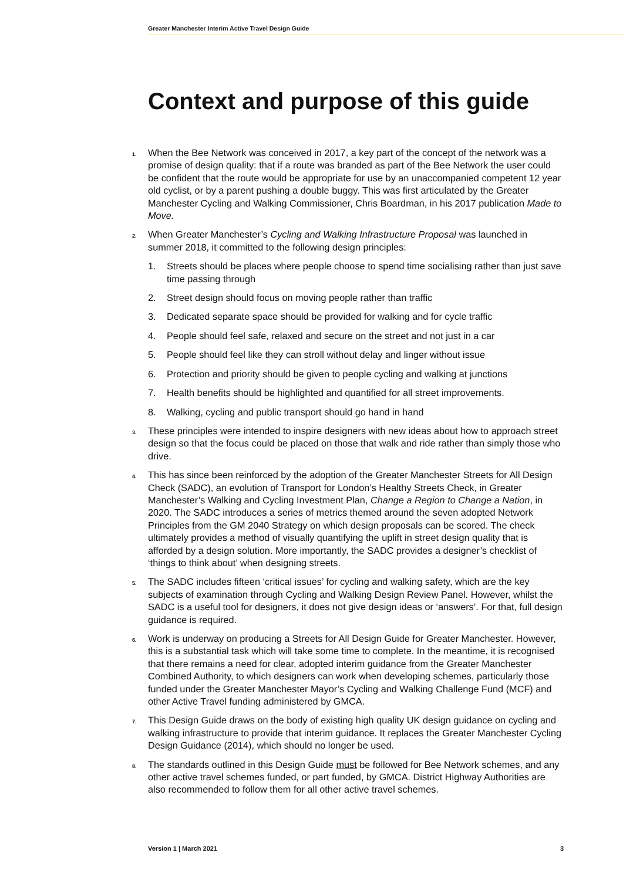Greater Manchester Interim Active Travel Design Guide
Context and purpose of this guide
1. When the Bee Network was conceived in 2017, a key part of the concept of the network was a promise of design quality: that if a route was branded as part of the Bee Network the user could be confident that the route would be appropriate for use by an unaccompanied competent 12 year old cyclist, or by a parent pushing a double buggy. This was first articulated by the Greater Manchester Cycling and Walking Commissioner, Chris Boardman, in his 2017 publication Made to Move.
2. When Greater Manchester’s Cycling and Walking Infrastructure Proposal was launched in summer 2018, it committed to the following design principles:
1. Streets should be places where people choose to spend time socialising rather than just save time passing through
2. Street design should focus on moving people rather than traffic
3. Dedicated separate space should be provided for walking and for cycle traffic
4. People should feel safe, relaxed and secure on the street and not just in a car
5. People should feel like they can stroll without delay and linger without issue
6. Protection and priority should be given to people cycling and walking at junctions
7. Health benefits should be highlighted and quantified for all street improvements.
8. Walking, cycling and public transport should go hand in hand
3. These principles were intended to inspire designers with new ideas about how to approach street design so that the focus could be placed on those that walk and ride rather than simply those who drive.
4. This has since been reinforced by the adoption of the Greater Manchester Streets for All Design Check (SADC), an evolution of Transport for London’s Healthy Streets Check, in Greater Manchester’s Walking and Cycling Investment Plan, Change a Region to Change a Nation, in 2020. The SADC introduces a series of metrics themed around the seven adopted Network Principles from the GM 2040 Strategy on which design proposals can be scored. The check ultimately provides a method of visually quantifying the uplift in street design quality that is afforded by a design solution. More importantly, the SADC provides a designer’s checklist of ‘things to think about’ when designing streets.
5. The SADC includes fifteen ‘critical issues’ for cycling and walking safety, which are the key subjects of examination through Cycling and Walking Design Review Panel. However, whilst the SADC is a useful tool for designers, it does not give design ideas or ‘answers’. For that, full design guidance is required.
6. Work is underway on producing a Streets for All Design Guide for Greater Manchester. However, this is a substantial task which will take some time to complete. In the meantime, it is recognised that there remains a need for clear, adopted interim guidance from the Greater Manchester Combined Authority, to which designers can work when developing schemes, particularly those funded under the Greater Manchester Mayor’s Cycling and Walking Challenge Fund (MCF) and other Active Travel funding administered by GMCA.
7. This Design Guide draws on the body of existing high quality UK design guidance on cycling and walking infrastructure to provide that interim guidance. It replaces the Greater Manchester Cycling Design Guidance (2014), which should no longer be used.
8. The standards outlined in this Design Guide must be followed for Bee Network schemes, and any other active travel schemes funded, or part funded, by GMCA. District Highway Authorities are also recommended to follow them for all other active travel schemes.
Version 1 | March 2021 3